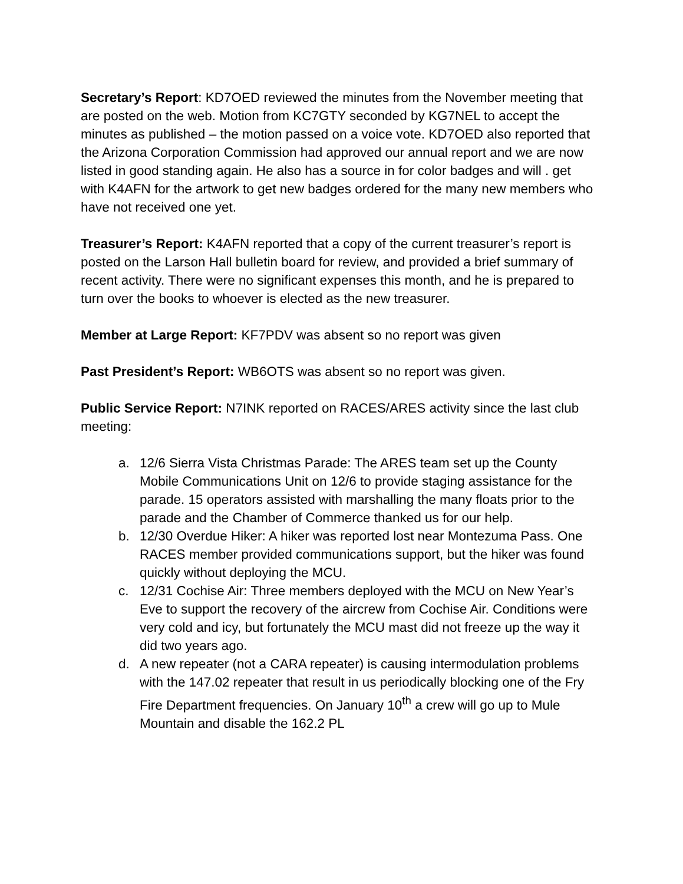Secretary’s Report: KD7OED reviewed the minutes from the November meeting that are posted on the web. Motion from KC7GTY seconded by KG7NEL to accept the minutes as published – the motion passed on a voice vote. KD7OED also reported that the Arizona Corporation Commission had approved our annual report and we are now listed in good standing again. He also has a source in for color badges and will . get with K4AFN for the artwork to get new badges ordered for the many new members who have not received one yet.
Treasurer’s Report: K4AFN reported that a copy of the current treasurer’s report is posted on the Larson Hall bulletin board for review, and provided a brief summary of recent activity. There were no significant expenses this month, and he is prepared to turn over the books to whoever is elected as the new treasurer.
Member at Large Report: KF7PDV was absent so no report was given
Past President’s Report: WB6OTS was absent so no report was given.
Public Service Report: N7INK reported on RACES/ARES activity since the last club meeting:
a. 12/6 Sierra Vista Christmas Parade: The ARES team set up the County Mobile Communications Unit on 12/6 to provide staging assistance for the parade. 15 operators assisted with marshalling the many floats prior to the parade and the Chamber of Commerce thanked us for our help.
b. 12/30 Overdue Hiker: A hiker was reported lost near Montezuma Pass. One RACES member provided communications support, but the hiker was found quickly without deploying the MCU.
c. 12/31 Cochise Air: Three members deployed with the MCU on New Year’s Eve to support the recovery of the aircrew from Cochise Air. Conditions were very cold and icy, but fortunately the MCU mast did not freeze up the way it did two years ago.
d. A new repeater (not a CARA repeater) is causing intermodulation problems with the 147.02 repeater that result in us periodically blocking one of the Fry Fire Department frequencies. On January 10<sup>th</sup> a crew will go up to Mule Mountain and disable the 162.2 PL